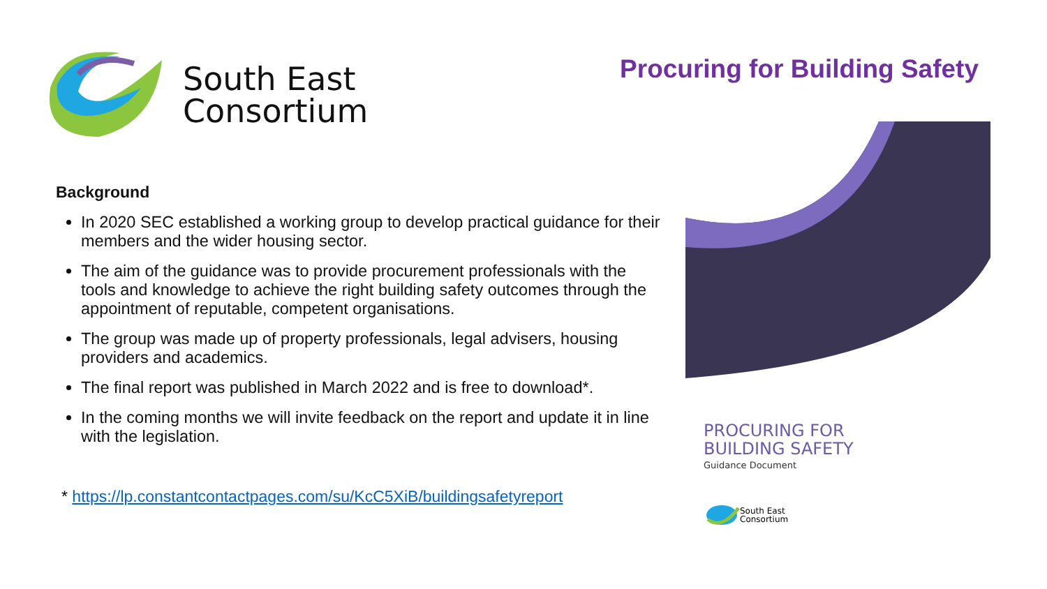South East
Consortium
Procuring for Building Safety
Background
In 2020 SEC established a working group to develop practical guidance for their members and the wider housing sector.
The aim of the guidance was to provide procurement professionals with the tools and knowledge to achieve the right building safety outcomes through the appointment of reputable, competent organisations.
The group was made up of property professionals, legal advisers, housing providers and academics.
The final report was published in March 2022 and is free to download*.
In the coming months we will invite feedback on the report and update it in line with the legislation.
* https://lp.constantcontactpages.com/su/KcC5XiB/buildingsafetyreport
PROCURING FOR
BUILDING SAFETY
Guidance Document
South East
Consortium